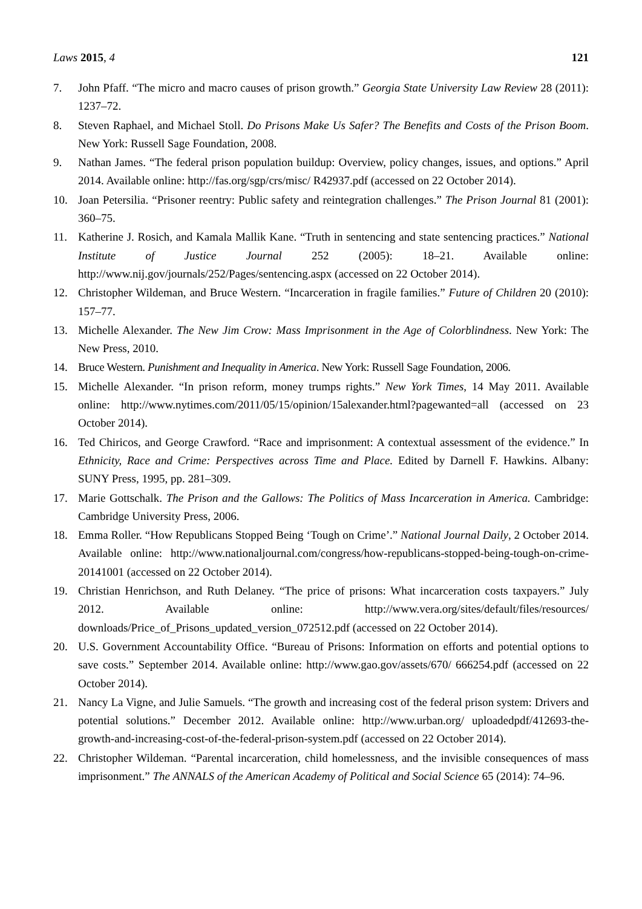Laws 2015, 4 121
7. John Pfaff. “The micro and macro causes of prison growth.” Georgia State University Law Review 28 (2011): 1237–72.
8. Steven Raphael, and Michael Stoll. Do Prisons Make Us Safer? The Benefits and Costs of the Prison Boom. New York: Russell Sage Foundation, 2008.
9. Nathan James. “The federal prison population buildup: Overview, policy changes, issues, and options.” April 2014. Available online: http://fas.org/sgp/crs/misc/ R42937.pdf (accessed on 22 October 2014).
10. Joan Petersilia. “Prisoner reentry: Public safety and reintegration challenges.” The Prison Journal 81 (2001): 360–75.
11. Katherine J. Rosich, and Kamala Mallik Kane. “Truth in sentencing and state sentencing practices.” National Institute of Justice Journal 252 (2005): 18–21. Available online: http://www.nij.gov/journals/252/Pages/sentencing.aspx (accessed on 22 October 2014).
12. Christopher Wildeman, and Bruce Western. “Incarceration in fragile families.” Future of Children 20 (2010): 157–77.
13. Michelle Alexander. The New Jim Crow: Mass Imprisonment in the Age of Colorblindness. New York: The New Press, 2010.
14. Bruce Western. Punishment and Inequality in America. New York: Russell Sage Foundation, 2006.
15. Michelle Alexander. “In prison reform, money trumps rights.” New York Times, 14 May 2011. Available online: http://www.nytimes.com/2011/05/15/opinion/15alexander.html?pagewanted=all (accessed on 23 October 2014).
16. Ted Chiricos, and George Crawford. “Race and imprisonment: A contextual assessment of the evidence.” In Ethnicity, Race and Crime: Perspectives across Time and Place. Edited by Darnell F. Hawkins. Albany: SUNY Press, 1995, pp. 281–309.
17. Marie Gottschalk. The Prison and the Gallows: The Politics of Mass Incarceration in America. Cambridge: Cambridge University Press, 2006.
18. Emma Roller. “How Republicans Stopped Being ‘Tough on Crime’.” National Journal Daily, 2 October 2014. Available online: http://www.nationaljournal.com/congress/how-republicans-stopped-being-tough-on-crime-20141001 (accessed on 22 October 2014).
19. Christian Henrichson, and Ruth Delaney. “The price of prisons: What incarceration costs taxpayers.” July 2012. Available online: http://www.vera.org/sites/default/files/resources/ downloads/Price_of_Prisons_updated_version_072512.pdf (accessed on 22 October 2014).
20. U.S. Government Accountability Office. “Bureau of Prisons: Information on efforts and potential options to save costs.” September 2014. Available online: http://www.gao.gov/assets/670/ 666254.pdf (accessed on 22 October 2014).
21. Nancy La Vigne, and Julie Samuels. “The growth and increasing cost of the federal prison system: Drivers and potential solutions.” December 2012. Available online: http://www.urban.org/ uploadedpdf/412693-the-growth-and-increasing-cost-of-the-federal-prison-system.pdf (accessed on 22 October 2014).
22. Christopher Wildeman. “Parental incarceration, child homelessness, and the invisible consequences of mass imprisonment.” The ANNALS of the American Academy of Political and Social Science 65 (2014): 74–96.